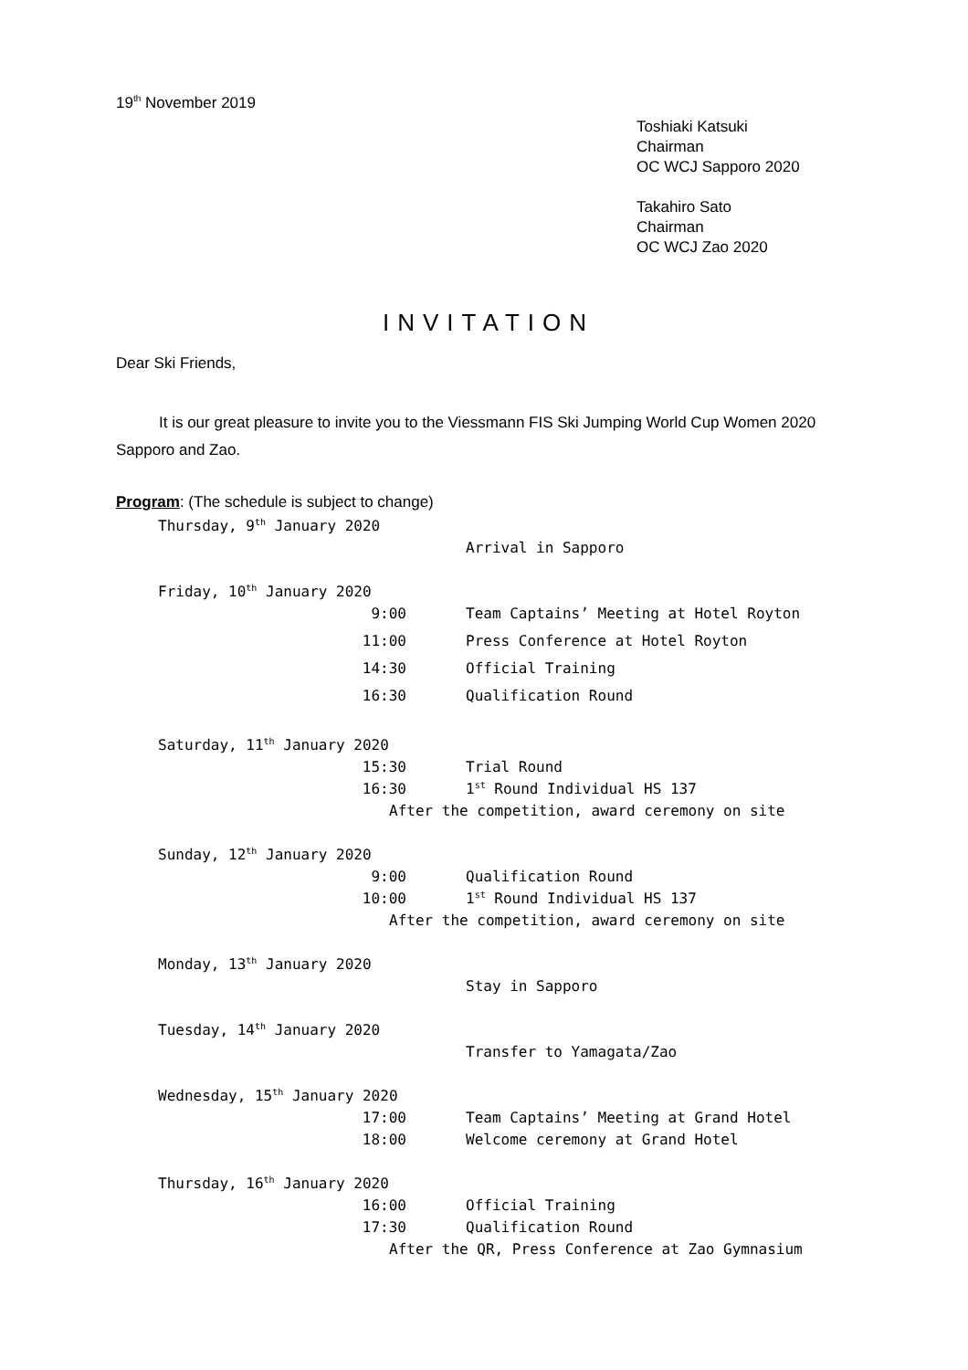19<sup>th</sup> November 2019
Toshiaki Katsuki
Chairman
OC WCJ Sapporo 2020
Takahiro Sato
Chairman
OC WCJ Zao 2020
INVITATION
Dear Ski Friends,
It is our great pleasure to invite you to the Viessmann FIS Ski Jumping World Cup Women 2020 Sapporo and Zao.
Program: (The schedule is subject to change)
Thursday, 9<sup>th</sup> January 2020
Arrival in Sapporo
Friday, 10<sup>th</sup> January 2020
9:00 Team Captains’ Meeting at Hotel Royton
11:00 Press Conference at Hotel Royton
14:30 Official Training
16:30 Qualification Round
Saturday, 11<sup>th</sup> January 2020
15:30 Trial Round
16:30 1<sup>st</sup> Round Individual HS 137
After the competition, award ceremony on site
Sunday, 12<sup>th</sup> January 2020
9:00 Qualification Round
10:00 1<sup>st</sup> Round Individual HS 137
After the competition, award ceremony on site
Monday, 13<sup>th</sup> January 2020
Stay in Sapporo
Tuesday, 14<sup>th</sup> January 2020
Transfer to Yamagata/Zao
Wednesday, 15<sup>th</sup> January 2020
17:00 Team Captains’ Meeting at Grand Hotel
18:00 Welcome ceremony at Grand Hotel
Thursday, 16<sup>th</sup> January 2020
16:00 Official Training
17:30 Qualification Round
After the QR, Press Conference at Zao Gymnasium